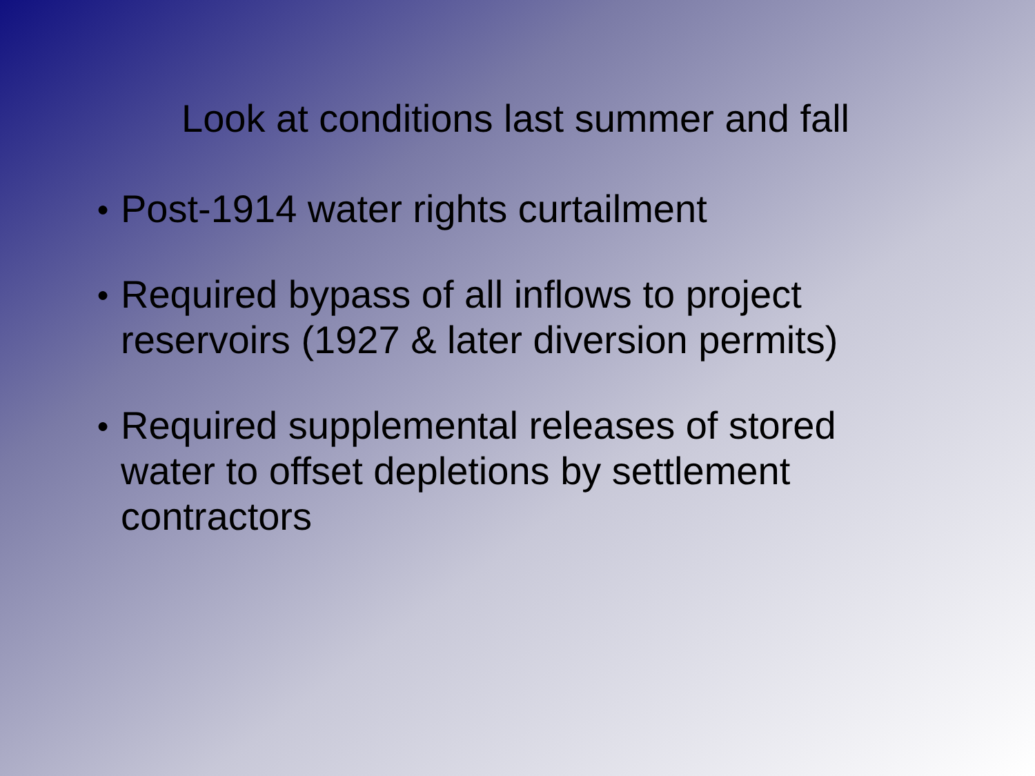Look at conditions last summer and fall
● Post-1914 water rights curtailment
● Required bypass of all inflows to project reservoirs (1927 & later diversion permits)
● Required supplemental releases of stored water to offset depletions by settlement contractors